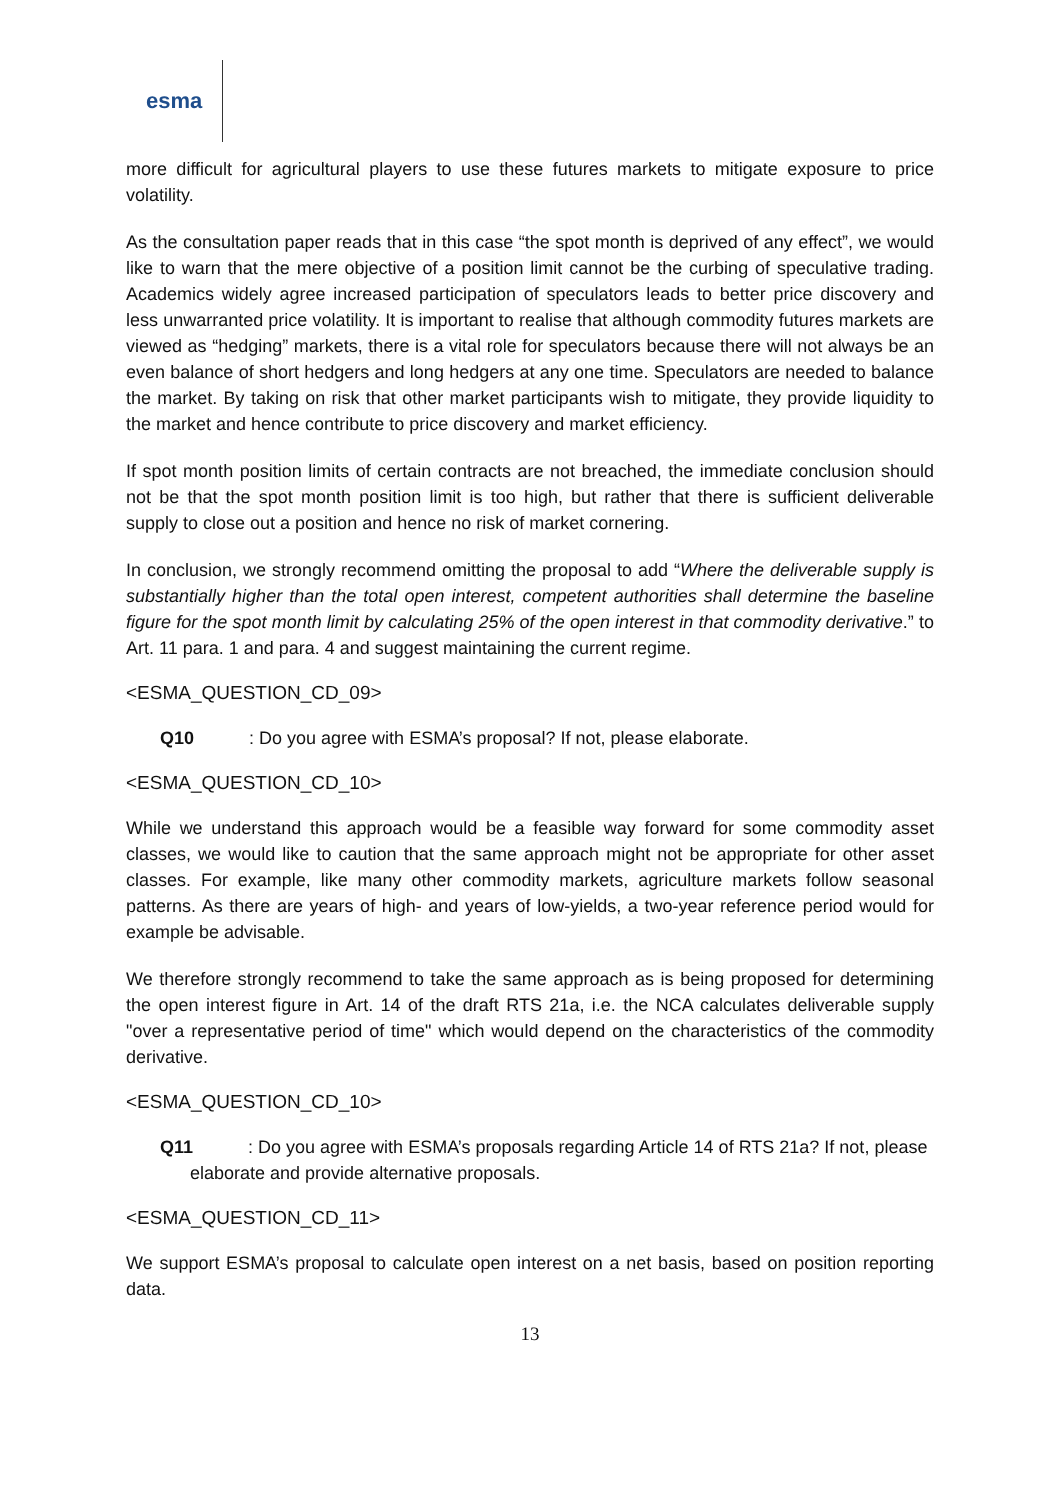esma
more difficult for agricultural players to use these futures markets to mitigate exposure to price volatility.
As the consultation paper reads that in this case “the spot month is deprived of any effect”, we would like to warn that the mere objective of a position limit cannot be the curbing of speculative trading. Academics widely agree increased participation of speculators leads to better price discovery and less unwarranted price volatility. It is important to realise that although commodity futures markets are viewed as “hedging” markets, there is a vital role for speculators because there will not always be an even balance of short hedgers and long hedgers at any one time. Speculators are needed to balance the market. By taking on risk that other market participants wish to mitigate, they provide liquidity to the market and hence contribute to price discovery and market efficiency.
If spot month position limits of certain contracts are not breached, the immediate conclusion should not be that the spot month position limit is too high, but rather that there is sufficient deliverable supply to close out a position and hence no risk of market cornering.
In conclusion, we strongly recommend omitting the proposal to add “Where the deliverable supply is substantially higher than the total open interest, competent authorities shall determine the baseline figure for the spot month limit by calculating 25% of the open interest in that commodity derivative.” to Art. 11 para. 1 and para. 4 and suggest maintaining the current regime.
<ESMA_QUESTION_CD_09>
Q10 : Do you agree with ESMA’s proposal? If not, please elaborate.
<ESMA_QUESTION_CD_10>
While we understand this approach would be a feasible way forward for some commodity asset classes, we would like to caution that the same approach might not be appropriate for other asset classes. For example, like many other commodity markets, agriculture markets follow seasonal patterns. As there are years of high- and years of low-yields, a two-year reference period would for example be advisable.
We therefore strongly recommend to take the same approach as is being proposed for determining the open interest figure in Art. 14 of the draft RTS 21a, i.e. the NCA calculates deliverable supply "over a representative period of time" which would depend on the characteristics of the commodity derivative.
<ESMA_QUESTION_CD_10>
Q11 : Do you agree with ESMA’s proposals regarding Article 14 of RTS 21a? If not, please elaborate and provide alternative proposals.
<ESMA_QUESTION_CD_11>
We support ESMA’s proposal to calculate open interest on a net basis, based on position reporting data.
13